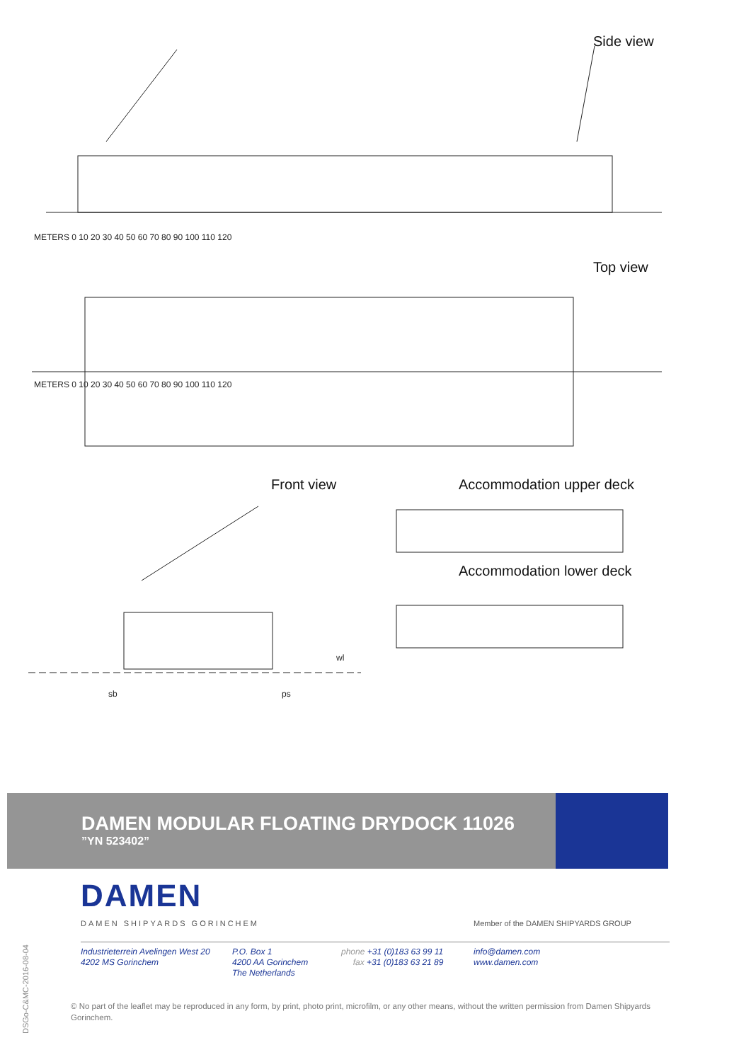Side view
METERS 0 10 20 30 40 50 60 70 80 90 100 110 120
Top view
METERS 0 10 20 30 40 50 60 70 80 90 100 110 120
Front view Accommodation upper deck
Accommodation lower deck
wl
sb ps
DAMEN MODULAR FLOATING DRYDOCK 11026
”YN 523402”
DAMEN
DAMEN SHIPYARDS GORINCHEM
Member of the DAMEN SHIPYARDS GROUP
Industrieterrein Avelingen West 20
4202 MS Gorinchem
P.O. Box 1
4200 AA Gorinchem
The Netherlands
phone +31 (0)183 63 99 11
fax +31 (0)183 63 21 89
info@damen.com
www.damen.com
© No part of the leaflet may be reproduced in any form, by print, photo print, microfilm, or any other means, without the written permission from Damen Shipyards Gorinchem.
DSGo-C&MC-2016-08-04